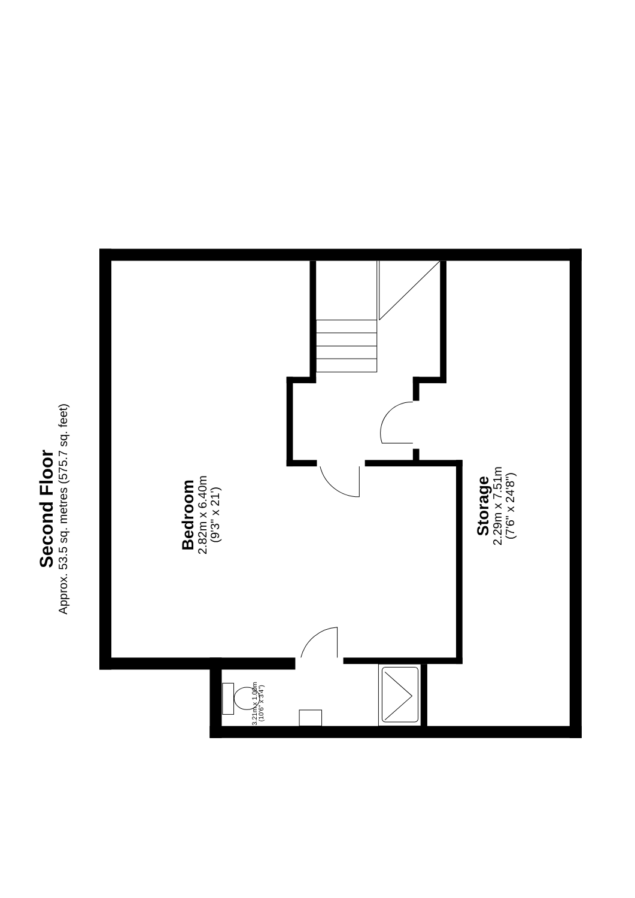Second Floor
Approx. 53.5 sq. metres (575.7 sq. feet)
Bedroom
2.82m x 6.40m
(9'3" x 21')
3.21m x 1.00m
(10'6" x 3'4")
Storage
2.29m x 7.51m
(7'6" x 24'8")